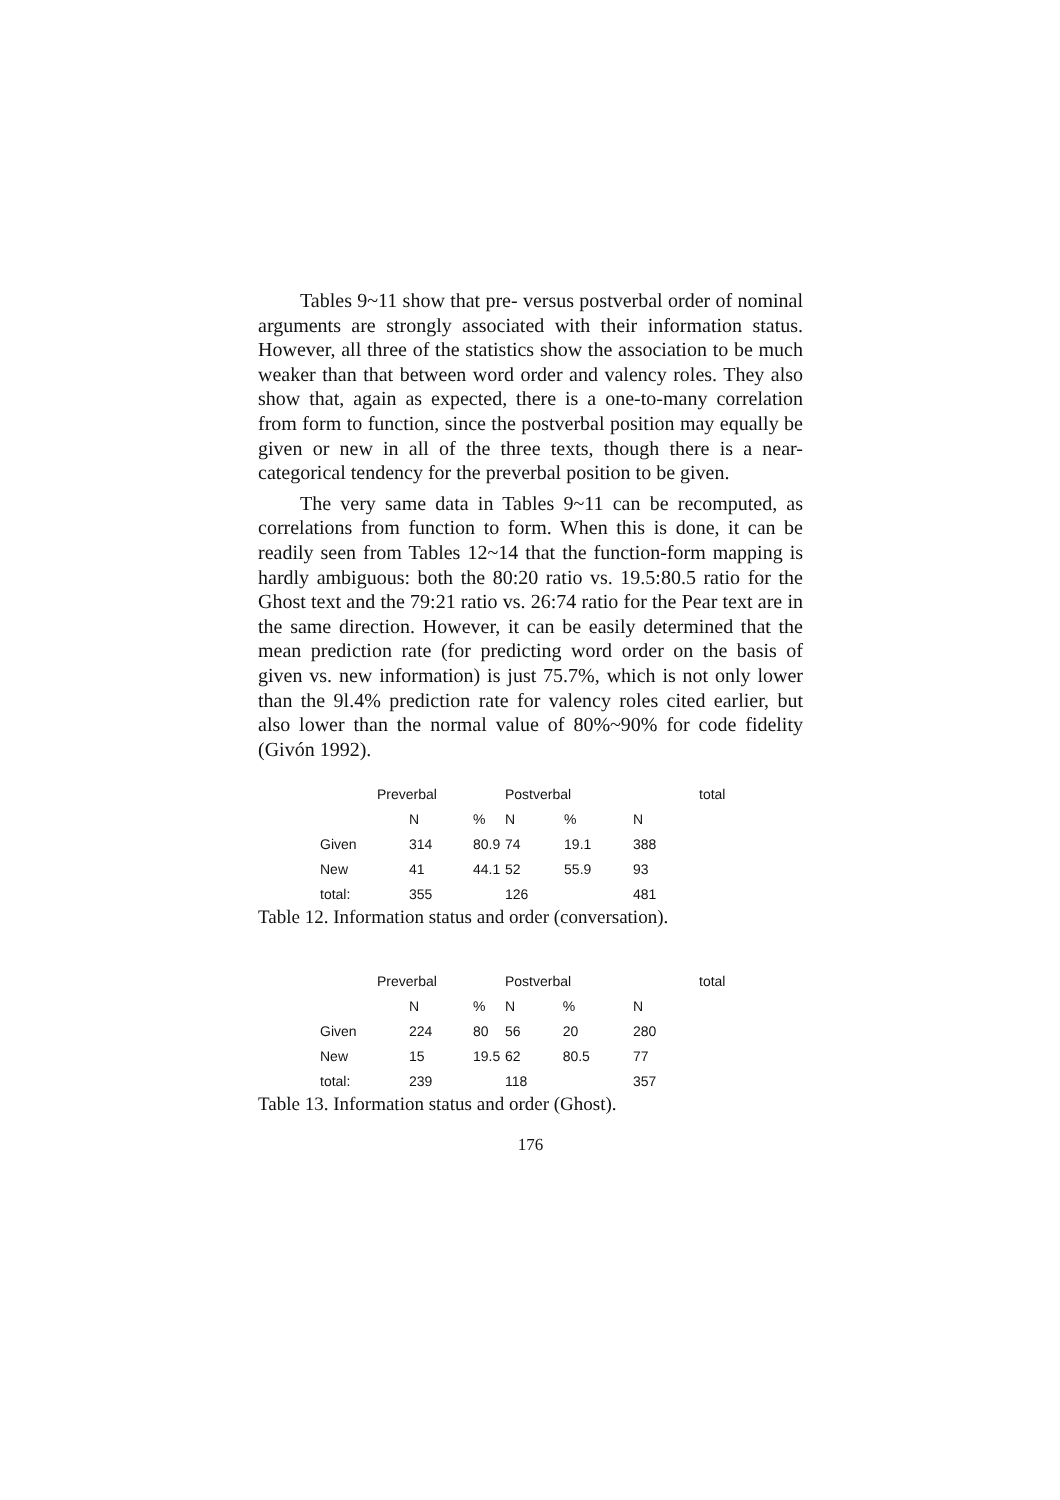Tables 9~11 show that pre- versus postverbal order of nominal arguments are strongly associated with their information status. However, all three of the statistics show the association to be much weaker than that between word order and valency roles. They also show that, again as expected, there is a one-to-many correlation from form to function, since the postverbal position may equally be given or new in all of the three texts, though there is a near-categorical tendency for the preverbal position to be given.
The very same data in Tables 9~11 can be recomputed, as correlations from function to form. When this is done, it can be readily seen from Tables 12~14 that the function-form mapping is hardly ambiguous: both the 80:20 ratio vs. 19.5:80.5 ratio for the Ghost text and the 79:21 ratio vs. 26:74 ratio for the Pear text are in the same direction. However, it can be easily determined that the mean prediction rate (for predicting word order on the basis of given vs. new information) is just 75.7%, which is not only lower than the 9l.4% prediction rate for valency roles cited earlier, but also lower than the normal value of 80%~90% for code fidelity (Givón 1992).
| | Preverbal | | Postverbal | | | total |
| --- | --- | --- | --- | --- | --- | --- |
| | N | % | N | % | N | |
| Given | 314 | 80.9 | 74 | 19.1 | 388 | |
| New | 41 | 44.1 | 52 | 55.9 | 93 | |
| total: | 355 | | 126 | | 481 | |
Table 12. Information status and order (conversation).
| | Preverbal | | Postverbal | | | total |
| --- | --- | --- | --- | --- | --- | --- |
| | N | % | N | % | N | |
| Given | 224 | 80 | 56 | 20 | 280 | |
| New | 15 | 19.5 | 62 | 80.5 | 77 | |
| total: | 239 | | 118 | | 357 | |
Table 13. Information status and order (Ghost).
176